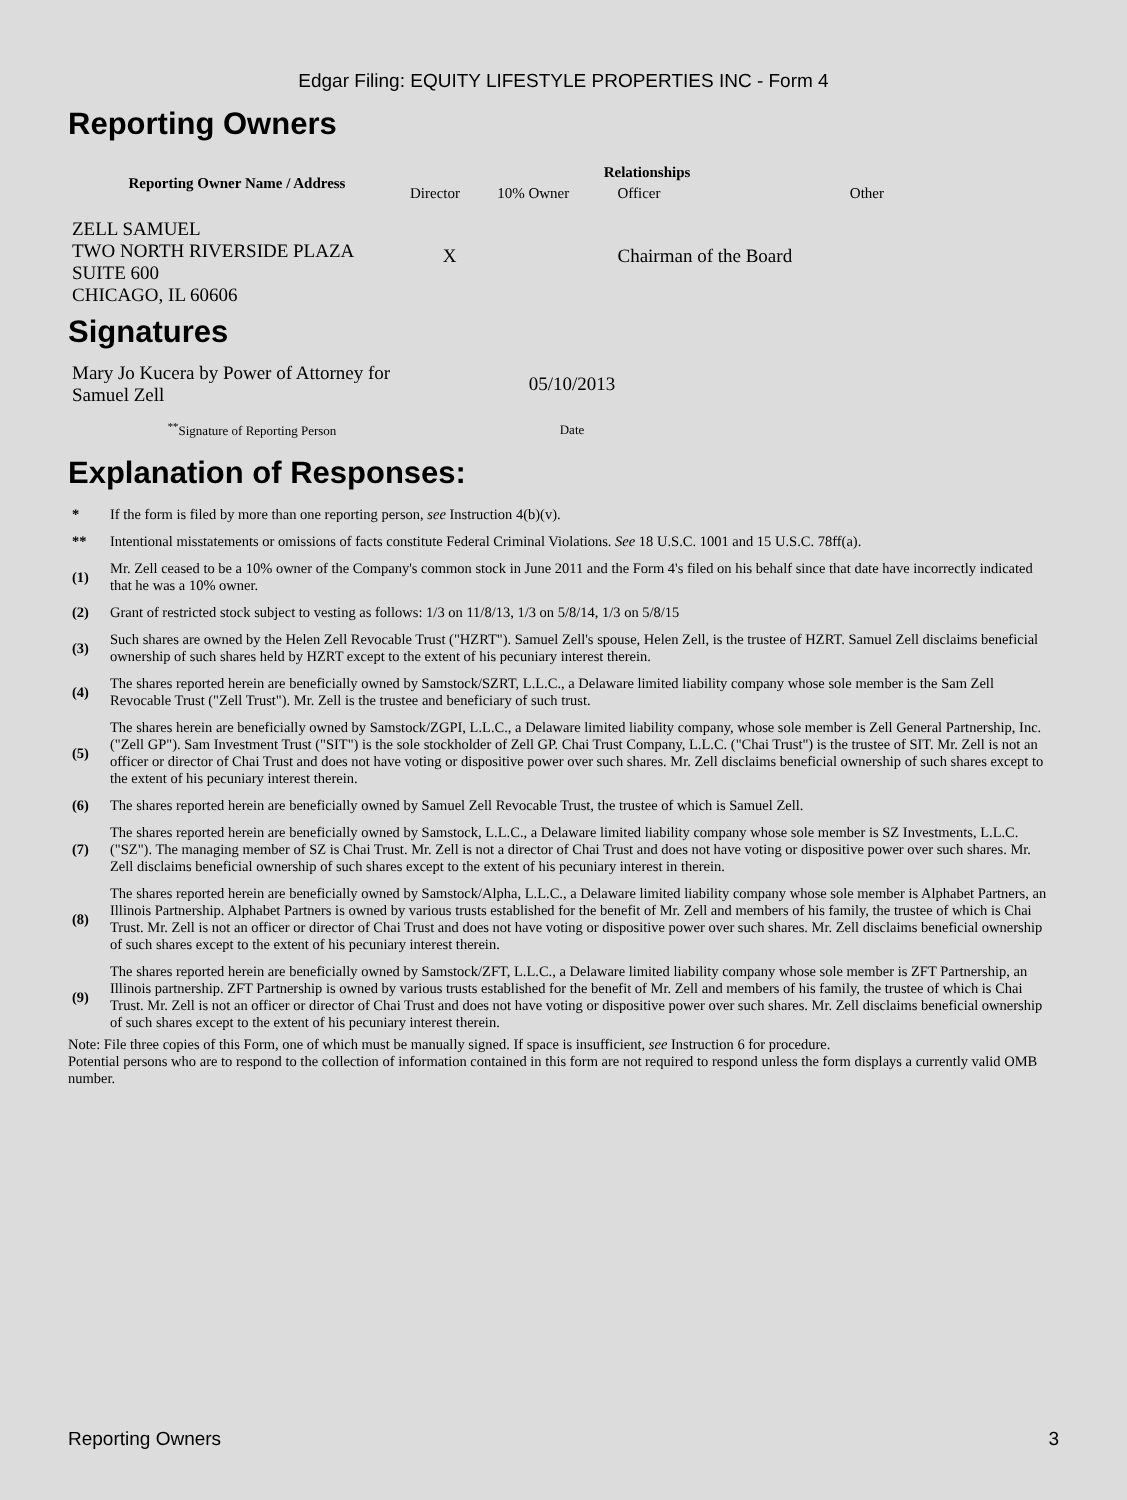Edgar Filing: EQUITY LIFESTYLE PROPERTIES INC - Form 4
Reporting Owners
| Reporting Owner Name / Address | Relationships | | | |
| --- | --- | --- | --- | --- |
| | Director | 10% Owner | Officer | Other |
| ZELL SAMUEL TWO NORTH RIVERSIDE PLAZA SUITE 600 CHICAGO, IL 60606 | X | | Chairman of the Board | |
Signatures
| Mary Jo Kucera by Power of Attorney for Samuel Zell | 05/10/2013 |
| <sup>**</sup> Signature of Reporting Person | Date |
Explanation of Responses:
| * | If the form is filed by more than one reporting person, see Instruction 4(b)(v). |
| ** | Intentional misstatements or omissions of facts constitute Federal Criminal Violations. See 18 U.S.C. 1001 and 15 U.S.C. 78ff(a). |
| (1) | Mr. Zell ceased to be a 10% owner of the Company's common stock in June 2011 and the Form 4's filed on his behalf since that date have incorrectly indicated that he was a 10% owner. |
| (2) | Grant of restricted stock subject to vesting as follows: 1/3 on 11/8/13, 1/3 on 5/8/14, 1/3 on 5/8/15 |
| (3) | Such shares are owned by the Helen Zell Revocable Trust ("HZRT"). Samuel Zell's spouse, Helen Zell, is the trustee of HZRT. Samuel Zell disclaims beneficial ownership of such shares held by HZRT except to the extent of his pecuniary interest therein. |
| (4) | The shares reported herein are beneficially owned by Samstock/SZRT, L.L.C., a Delaware limited liability company whose sole member is the Sam Zell Revocable Trust ("Zell Trust"). Mr. Zell is the trustee and beneficiary of such trust. |
| (5) | The shares herein are beneficially owned by Samstock/ZGPI, L.L.C., a Delaware limited liability company, whose sole member is Zell General Partnership, Inc. ("Zell GP"). Sam Investment Trust ("SIT") is the sole stockholder of Zell GP. Chai Trust Company, L.L.C. ("Chai Trust") is the trustee of SIT. Mr. Zell is not an officer or director of Chai Trust and does not have voting or dispositive power over such shares. Mr. Zell disclaims beneficial ownership of such shares except to the extent of his pecuniary interest therein. |
| (6) | The shares reported herein are beneficially owned by Samuel Zell Revocable Trust, the trustee of which is Samuel Zell. |
| (7) | The shares reported herein are beneficially owned by Samstock, L.L.C., a Delaware limited liability company whose sole member is SZ Investments, L.L.C. ("SZ"). The managing member of SZ is Chai Trust. Mr. Zell is not a director of Chai Trust and does not have voting or dispositive power over such shares. Mr. Zell disclaims beneficial ownership of such shares except to the extent of his pecuniary interest in therein. |
| (8) | The shares reported herein are beneficially owned by Samstock/Alpha, L.L.C., a Delaware limited liability company whose sole member is Alphabet Partners, an Illinois Partnership. Alphabet Partners is owned by various trusts established for the benefit of Mr. Zell and members of his family, the trustee of which is Chai Trust. Mr. Zell is not an officer or director of Chai Trust and does not have voting or dispositive power over such shares. Mr. Zell disclaims beneficial ownership of such shares except to the extent of his pecuniary interest therein. |
| (9) | The shares reported herein are beneficially owned by Samstock/ZFT, L.L.C., a Delaware limited liability company whose sole member is ZFT Partnership, an Illinois partnership. ZFT Partnership is owned by various trusts established for the benefit of Mr. Zell and members of his family, the trustee of which is Chai Trust. Mr. Zell is not an officer or director of Chai Trust and does not have voting or dispositive power over such shares. Mr. Zell disclaims beneficial ownership of such shares except to the extent of his pecuniary interest therein. |
Note: File three copies of this Form, one of which must be manually signed. If space is insufficient, see Instruction 6 for procedure.
Potential persons who are to respond to the collection of information contained in this form are not required to respond unless the form displays a currently valid OMB number.
Reporting Owners 3